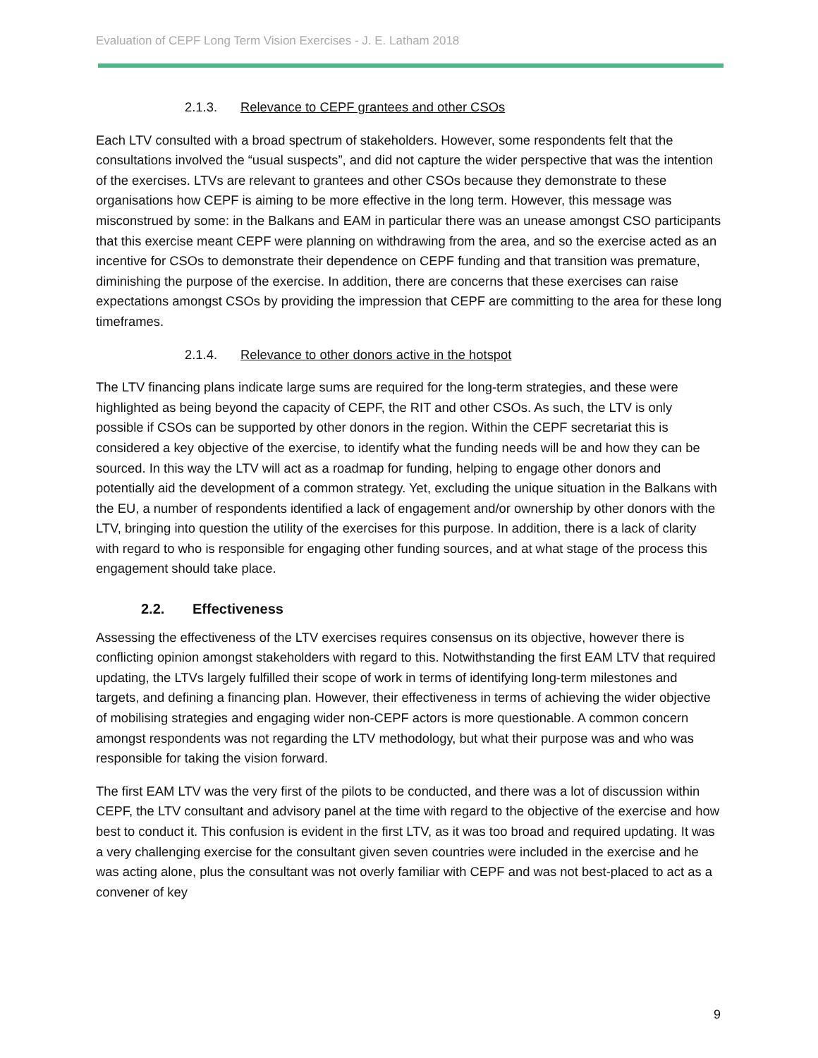Evaluation of CEPF Long Term Vision Exercises - J. E. Latham 2018
2.1.3. Relevance to CEPF grantees and other CSOs
Each LTV consulted with a broad spectrum of stakeholders. However, some respondents felt that the consultations involved the “usual suspects”, and did not capture the wider perspective that was the intention of the exercises. LTVs are relevant to grantees and other CSOs because they demonstrate to these organisations how CEPF is aiming to be more effective in the long term. However, this message was misconstrued by some: in the Balkans and EAM in particular there was an unease amongst CSO participants that this exercise meant CEPF were planning on withdrawing from the area, and so the exercise acted as an incentive for CSOs to demonstrate their dependence on CEPF funding and that transition was premature, diminishing the purpose of the exercise. In addition, there are concerns that these exercises can raise expectations amongst CSOs by providing the impression that CEPF are committing to the area for these long timeframes.
2.1.4. Relevance to other donors active in the hotspot
The LTV financing plans indicate large sums are required for the long-term strategies, and these were highlighted as being beyond the capacity of CEPF, the RIT and other CSOs. As such, the LTV is only possible if CSOs can be supported by other donors in the region. Within the CEPF secretariat this is considered a key objective of the exercise, to identify what the funding needs will be and how they can be sourced. In this way the LTV will act as a roadmap for funding, helping to engage other donors and potentially aid the development of a common strategy. Yet, excluding the unique situation in the Balkans with the EU, a number of respondents identified a lack of engagement and/or ownership by other donors with the LTV, bringing into question the utility of the exercises for this purpose. In addition, there is a lack of clarity with regard to who is responsible for engaging other funding sources, and at what stage of the process this engagement should take place.
2.2. Effectiveness
Assessing the effectiveness of the LTV exercises requires consensus on its objective, however there is conflicting opinion amongst stakeholders with regard to this. Notwithstanding the first EAM LTV that required updating, the LTVs largely fulfilled their scope of work in terms of identifying long-term milestones and targets, and defining a financing plan. However, their effectiveness in terms of achieving the wider objective of mobilising strategies and engaging wider non-CEPF actors is more questionable. A common concern amongst respondents was not regarding the LTV methodology, but what their purpose was and who was responsible for taking the vision forward.
The first EAM LTV was the very first of the pilots to be conducted, and there was a lot of discussion within CEPF, the LTV consultant and advisory panel at the time with regard to the objective of the exercise and how best to conduct it. This confusion is evident in the first LTV, as it was too broad and required updating. It was a very challenging exercise for the consultant given seven countries were included in the exercise and he was acting alone, plus the consultant was not overly familiar with CEPF and was not best-placed to act as a convener of key
9